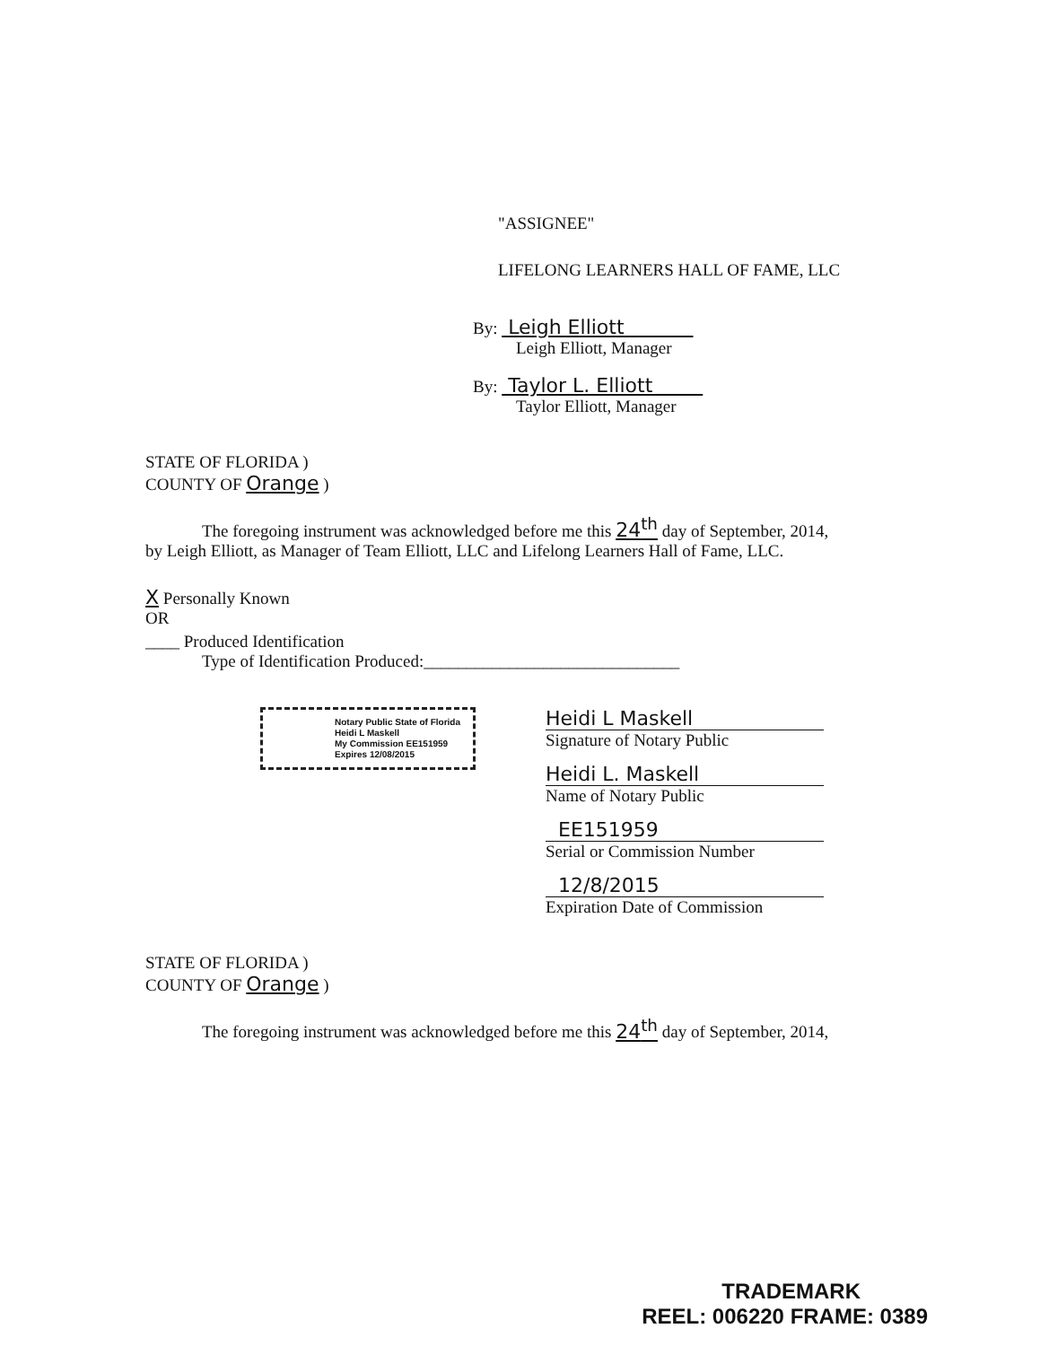"ASSIGNEE"
LIFELONG LEARNERS HALL OF FAME, LLC
By: Leigh Elliott
Leigh Elliott, Manager
By: Taylor L. Elliott
Taylor Elliott, Manager
STATE OF FLORIDA )
COUNTY OF Orange )
The foregoing instrument was acknowledged before me this 24<sup>th</sup> day of September, 2014,
by Leigh Elliott, as Manager of Team Elliott, LLC and Lifelong Learners Hall of Fame, LLC.
X Personally Known
OR
____ Produced Identification
Type of Identification Produced:______________________________
Notary Public State of Florida
Heidi L Maskell
My Commission EE151959
Expires 12/08/2015
Heidi L Maskell
Signature of Notary Public
Heidi L. Maskell
Name of Notary Public
EE151959
Serial or Commission Number
12/8/2015
Expiration Date of Commission
STATE OF FLORIDA )
COUNTY OF Orange )
The foregoing instrument was acknowledged before me this 24<sup>th</sup> day of September, 2014,
TRADEMARK
REEL: 006220 FRAME: 0389